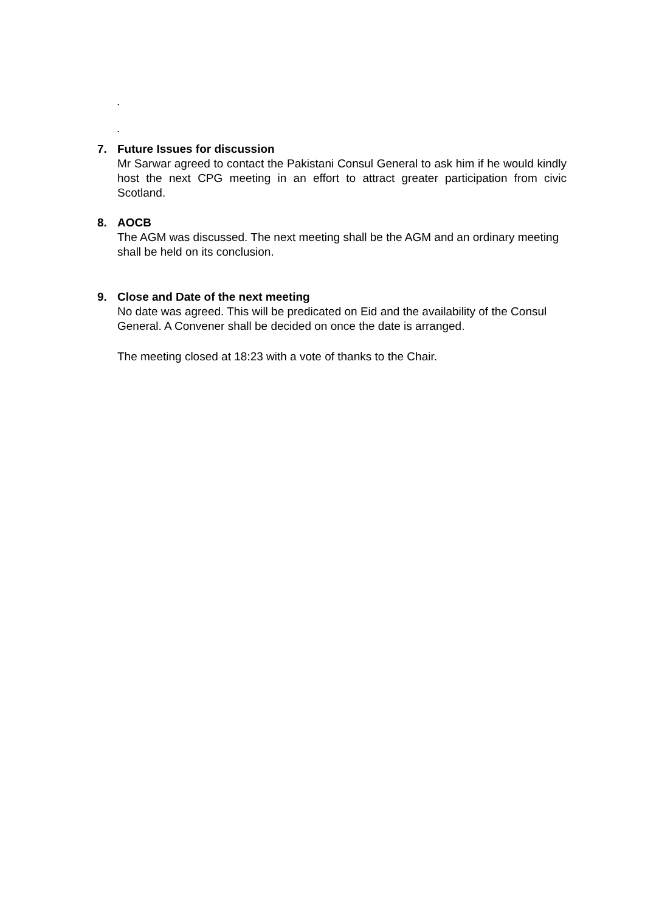.
.
7. Future Issues for discussion
Mr Sarwar agreed to contact the Pakistani Consul General to ask him if he would kindly host the next CPG meeting in an effort to attract greater participation from civic Scotland.
8. AOCB
The AGM was discussed. The next meeting shall be the AGM and an ordinary meeting shall be held on its conclusion.
9. Close and Date of the next meeting
No date was agreed. This will be predicated on Eid and the availability of the Consul General. A Convener shall be decided on once the date is arranged.
The meeting closed at 18:23 with a vote of thanks to the Chair.